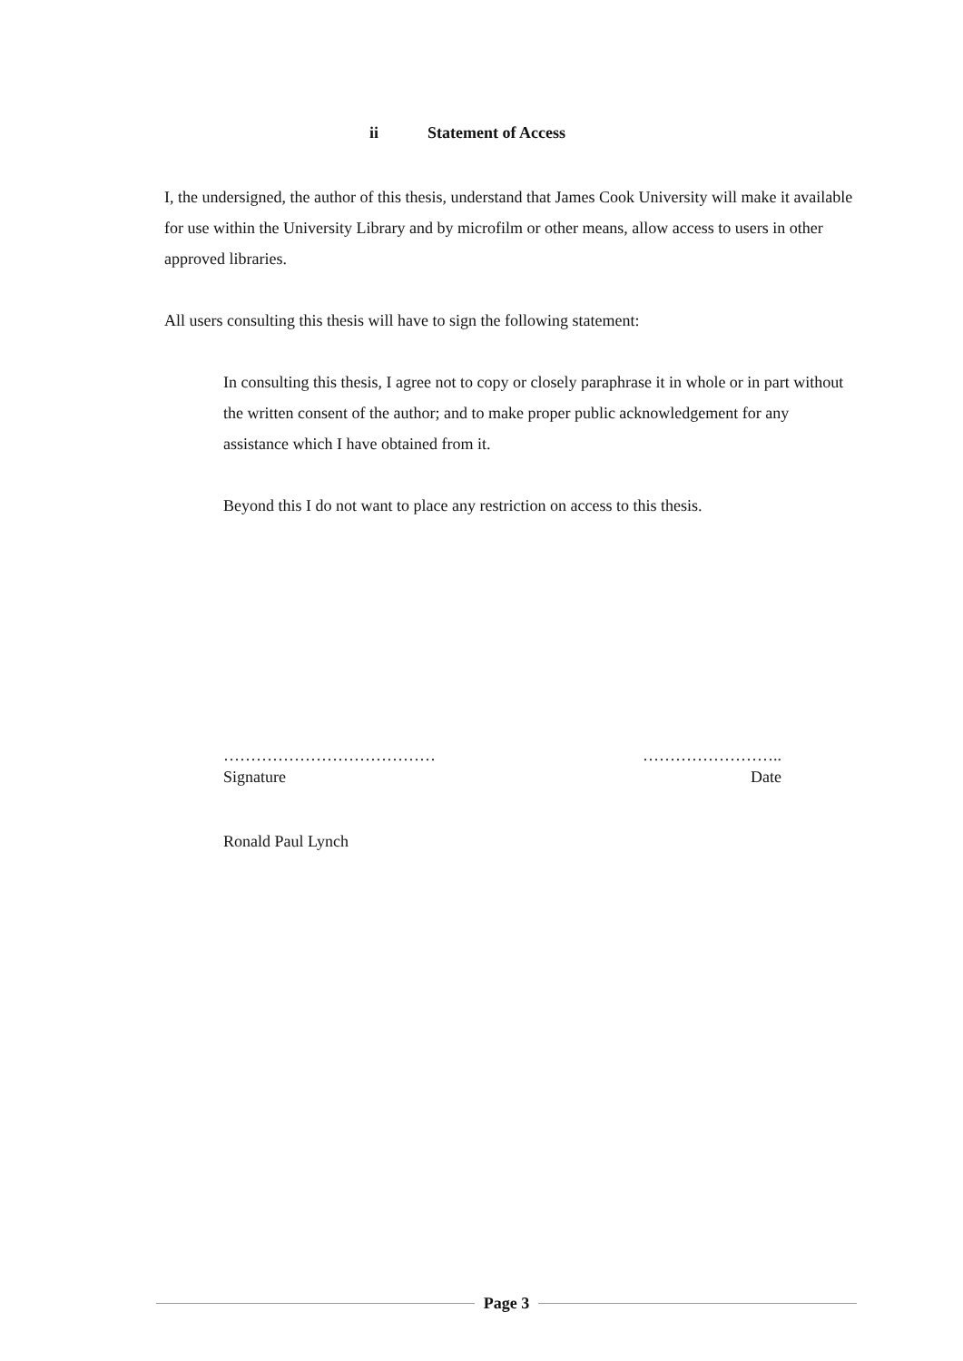ii Statement of Access
I, the undersigned, the author of this thesis, understand that James Cook University will make it available for use within the University Library and by microfilm or other means, allow access to users in other approved libraries.
All users consulting this thesis will have to sign the following statement:
In consulting this thesis, I agree not to copy or closely paraphrase it in whole or in part without the written consent of the author; and to make proper public acknowledgement for any assistance which I have obtained from it.
Beyond this I do not want to place any restriction on access to this thesis.
…………………………………
Signature
……………………..
Date
Ronald Paul Lynch
Page 3